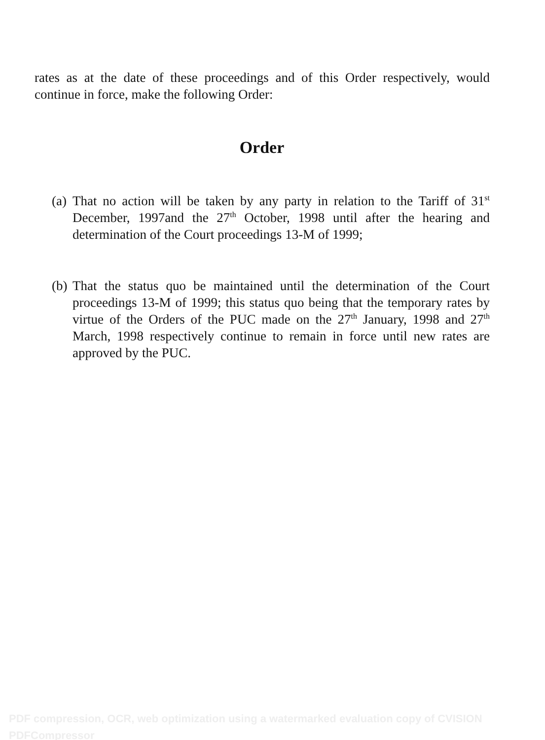rates as at the date of these proceedings and of this Order respectively, would continue in force, make the following Order:
Order
(a) That no action will be taken by any party in relation to the Tariff of 31<sup>st</sup> December, 1997and the 27<sup>th</sup> October, 1998 until after the hearing and determination of the Court proceedings 13-M of 1999;
(b) That the status quo be maintained until the determination of the Court proceedings 13-M of 1999; this status quo being that the temporary rates by virtue of the Orders of the PUC made on the 27<sup>th</sup> January, 1998 and 27<sup>th</sup> March, 1998 respectively continue to remain in force until new rates are approved by the PUC.
PDF compression, OCR, web optimization using a watermarked evaluation copy of CVISION PDFCompressor